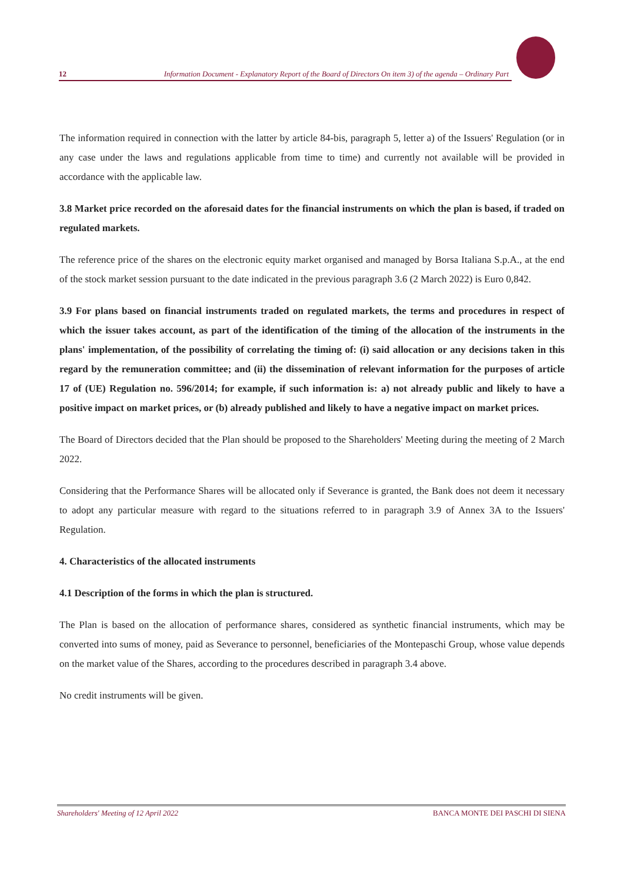12 Information Document - Explanatory Report of the Board of Directors On item 3) of the agenda – Ordinary Part
The information required in connection with the latter by article 84-bis, paragraph 5, letter a) of the Issuers' Regulation (or in any case under the laws and regulations applicable from time to time) and currently not available will be provided in accordance with the applicable law.
3.8 Market price recorded on the aforesaid dates for the financial instruments on which the plan is based, if traded on regulated markets.
The reference price of the shares on the electronic equity market organised and managed by Borsa Italiana S.p.A., at the end of the stock market session pursuant to the date indicated in the previous paragraph 3.6 (2 March 2022) is Euro 0,842.
3.9 For plans based on financial instruments traded on regulated markets, the terms and procedures in respect of which the issuer takes account, as part of the identification of the timing of the allocation of the instruments in the plans' implementation, of the possibility of correlating the timing of: (i) said allocation or any decisions taken in this regard by the remuneration committee; and (ii) the dissemination of relevant information for the purposes of article 17 of (UE) Regulation no. 596/2014; for example, if such information is: a) not already public and likely to have a positive impact on market prices, or (b) already published and likely to have a negative impact on market prices.
The Board of Directors decided that the Plan should be proposed to the Shareholders' Meeting during the meeting of 2 March 2022.
Considering that the Performance Shares will be allocated only if Severance is granted, the Bank does not deem it necessary to adopt any particular measure with regard to the situations referred to in paragraph 3.9 of Annex 3A to the Issuers' Regulation.
4. Characteristics of the allocated instruments
4.1 Description of the forms in which the plan is structured.
The Plan is based on the allocation of performance shares, considered as synthetic financial instruments, which may be converted into sums of money, paid as Severance to personnel, beneficiaries of the Montepaschi Group, whose value depends on the market value of the Shares, according to the procedures described in paragraph 3.4 above.
No credit instruments will be given.
Shareholders' Meeting of 12 April 2022 BANCA MONTE DEI PASCHI DI SIENA